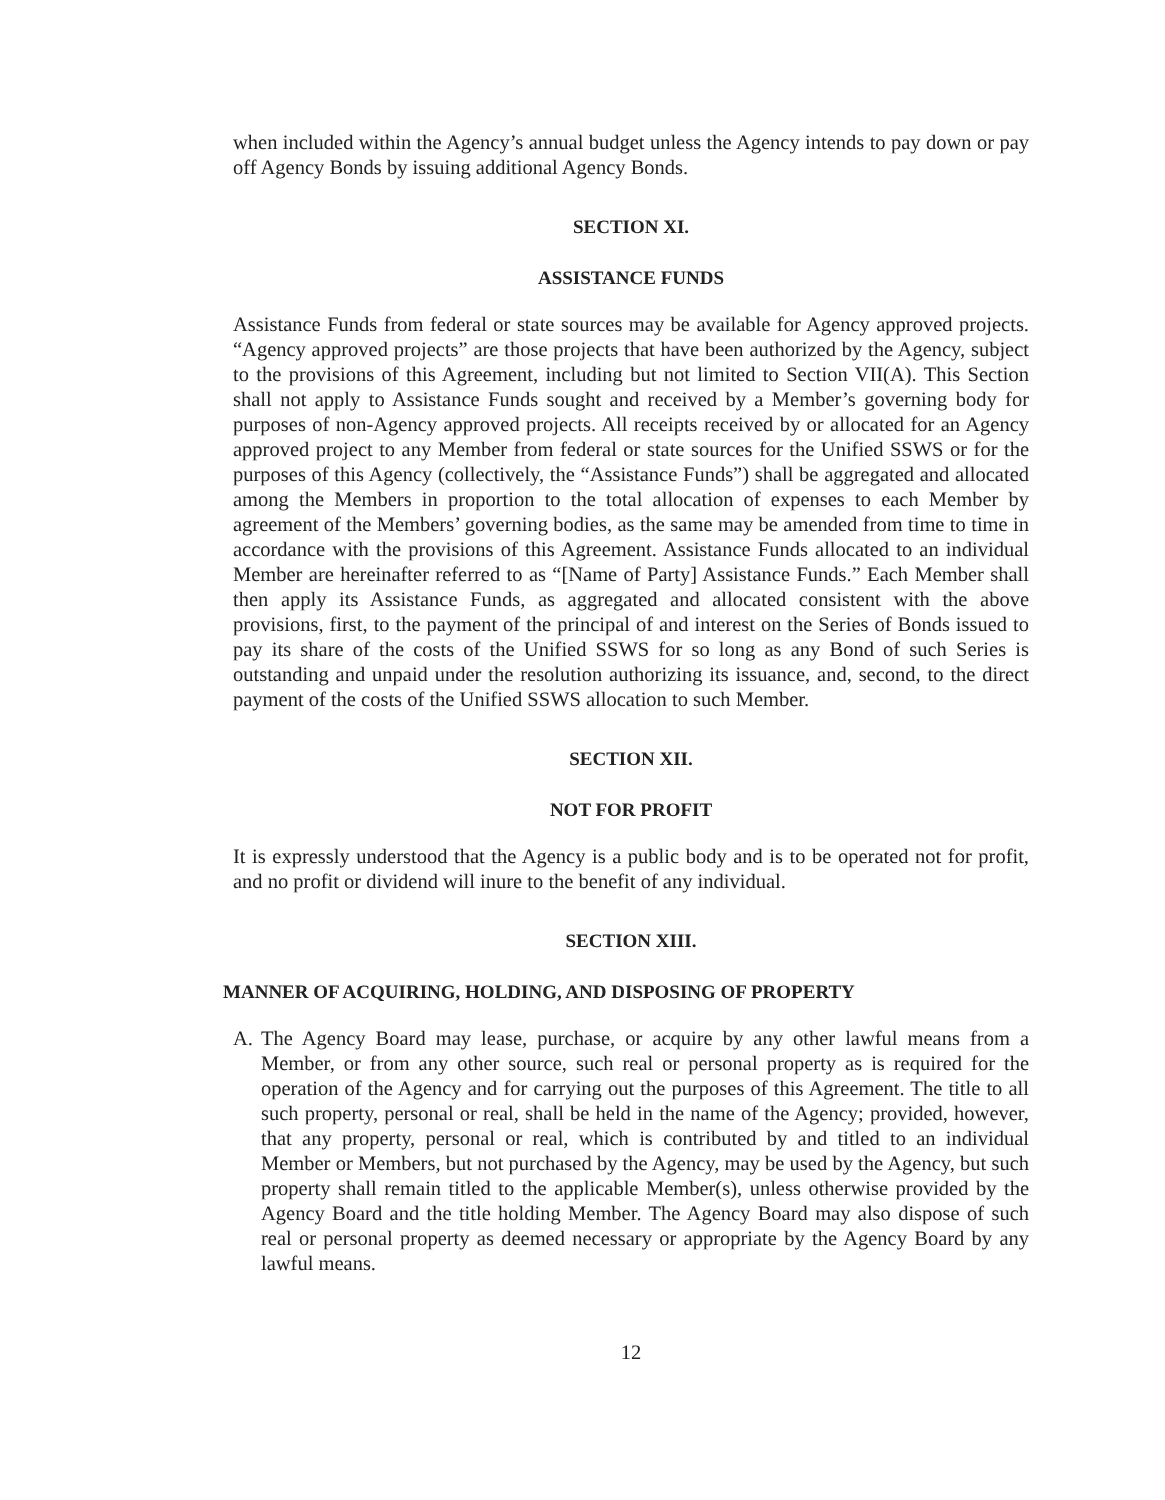when included within the Agency’s annual budget unless the Agency intends to pay down or pay off Agency Bonds by issuing additional Agency Bonds.
SECTION XI.
ASSISTANCE FUNDS
Assistance Funds from federal or state sources may be available for Agency approved projects. “Agency approved projects” are those projects that have been authorized by the Agency, subject to the provisions of this Agreement, including but not limited to Section VII(A). This Section shall not apply to Assistance Funds sought and received by a Member’s governing body for purposes of non-Agency approved projects. All receipts received by or allocated for an Agency approved project to any Member from federal or state sources for the Unified SSWS or for the purposes of this Agency (collectively, the “Assistance Funds”) shall be aggregated and allocated among the Members in proportion to the total allocation of expenses to each Member by agreement of the Members’ governing bodies, as the same may be amended from time to time in accordance with the provisions of this Agreement. Assistance Funds allocated to an individual Member are hereinafter referred to as “[Name of Party] Assistance Funds.” Each Member shall then apply its Assistance Funds, as aggregated and allocated consistent with the above provisions, first, to the payment of the principal of and interest on the Series of Bonds issued to pay its share of the costs of the Unified SSWS for so long as any Bond of such Series is outstanding and unpaid under the resolution authorizing its issuance, and, second, to the direct payment of the costs of the Unified SSWS allocation to such Member.
SECTION XII.
NOT FOR PROFIT
It is expressly understood that the Agency is a public body and is to be operated not for profit, and no profit or dividend will inure to the benefit of any individual.
SECTION XIII.
MANNER OF ACQUIRING, HOLDING, AND DISPOSING OF PROPERTY
A. The Agency Board may lease, purchase, or acquire by any other lawful means from a Member, or from any other source, such real or personal property as is required for the operation of the Agency and for carrying out the purposes of this Agreement. The title to all such property, personal or real, shall be held in the name of the Agency; provided, however, that any property, personal or real, which is contributed by and titled to an individual Member or Members, but not purchased by the Agency, may be used by the Agency, but such property shall remain titled to the applicable Member(s), unless otherwise provided by the Agency Board and the title holding Member. The Agency Board may also dispose of such real or personal property as deemed necessary or appropriate by the Agency Board by any lawful means.
12